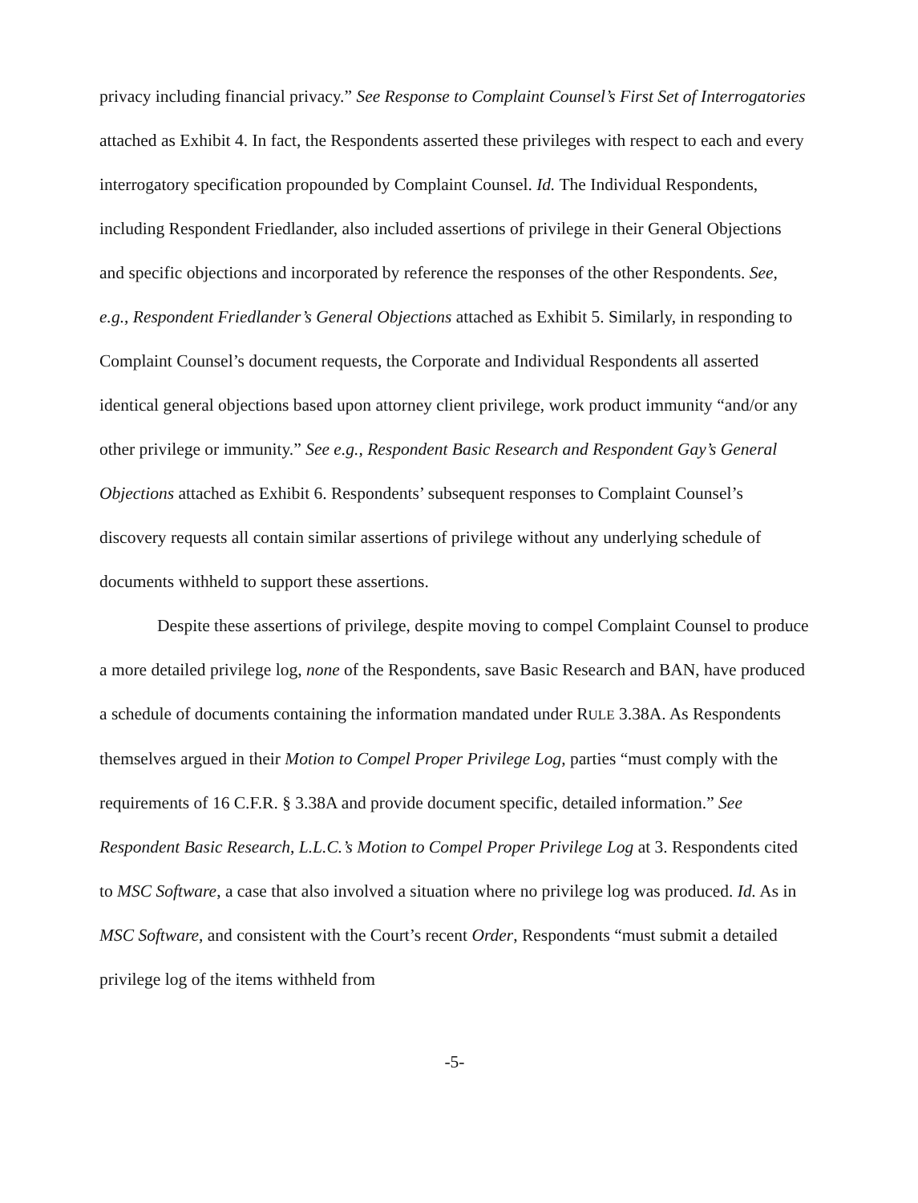privacy including financial privacy.” See Response to Complaint Counsel’s First Set of Interrogatories attached as Exhibit 4. In fact, the Respondents asserted these privileges with respect to each and every interrogatory specification propounded by Complaint Counsel. Id. The Individual Respondents, including Respondent Friedlander, also included assertions of privilege in their General Objections and specific objections and incorporated by reference the responses of the other Respondents. See, e.g., Respondent Friedlander’s General Objections attached as Exhibit 5. Similarly, in responding to Complaint Counsel’s document requests, the Corporate and Individual Respondents all asserted identical general objections based upon attorney client privilege, work product immunity “and/or any other privilege or immunity.” See e.g., Respondent Basic Research and Respondent Gay’s General Objections attached as Exhibit 6. Respondents’ subsequent responses to Complaint Counsel’s discovery requests all contain similar assertions of privilege without any underlying schedule of documents withheld to support these assertions.
Despite these assertions of privilege, despite moving to compel Complaint Counsel to produce a more detailed privilege log, none of the Respondents, save Basic Research and BAN, have produced a schedule of documents containing the information mandated under RULE 3.38A. As Respondents themselves argued in their Motion to Compel Proper Privilege Log, parties “must comply with the requirements of 16 C.F.R. § 3.38A and provide document specific, detailed information.” See Respondent Basic Research, L.L.C.’s Motion to Compel Proper Privilege Log at 3. Respondents cited to MSC Software, a case that also involved a situation where no privilege log was produced. Id. As in MSC Software, and consistent with the Court’s recent Order, Respondents “must submit a detailed privilege log of the items withheld from
-5-